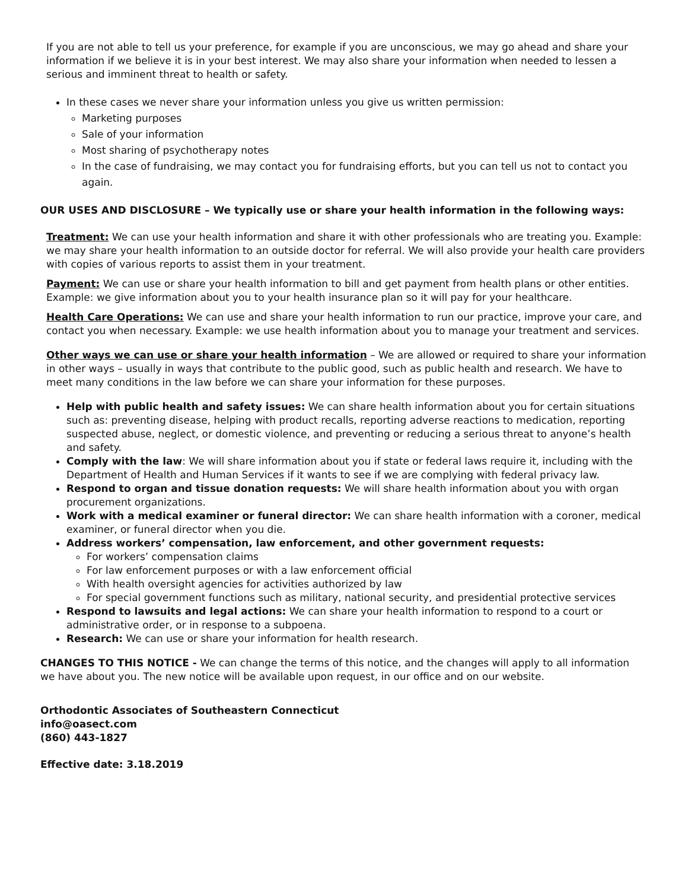If you are not able to tell us your preference, for example if you are unconscious, we may go ahead and share your information if we believe it is in your best interest. We may also share your information when needed to lessen a serious and imminent threat to health or safety.
In these cases we never share your information unless you give us written permission:
Marketing purposes
Sale of your information
Most sharing of psychotherapy notes
In the case of fundraising, we may contact you for fundraising efforts, but you can tell us not to contact you again.
OUR USES AND DISCLOSURE – We typically use or share your health information in the following ways:
Treatment: We can use your health information and share it with other professionals who are treating you. Example: we may share your health information to an outside doctor for referral. We will also provide your health care providers with copies of various reports to assist them in your treatment.
Payment: We can use or share your health information to bill and get payment from health plans or other entities. Example: we give information about you to your health insurance plan so it will pay for your healthcare.
Health Care Operations: We can use and share your health information to run our practice, improve your care, and contact you when necessary. Example: we use health information about you to manage your treatment and services.
Other ways we can use or share your health information – We are allowed or required to share your information in other ways – usually in ways that contribute to the public good, such as public health and research. We have to meet many conditions in the law before we can share your information for these purposes.
Help with public health and safety issues: We can share health information about you for certain situations such as: preventing disease, helping with product recalls, reporting adverse reactions to medication, reporting suspected abuse, neglect, or domestic violence, and preventing or reducing a serious threat to anyone’s health and safety.
Comply with the law: We will share information about you if state or federal laws require it, including with the Department of Health and Human Services if it wants to see if we are complying with federal privacy law.
Respond to organ and tissue donation requests: We will share health information about you with organ procurement organizations.
Work with a medical examiner or funeral director: We can share health information with a coroner, medical examiner, or funeral director when you die.
Address workers’ compensation, law enforcement, and other government requests:
For workers’ compensation claims
For law enforcement purposes or with a law enforcement official
With health oversight agencies for activities authorized by law
For special government functions such as military, national security, and presidential protective services
Respond to lawsuits and legal actions: We can share your health information to respond to a court or administrative order, or in response to a subpoena.
Research: We can use or share your information for health research.
CHANGES TO THIS NOTICE - We can change the terms of this notice, and the changes will apply to all information we have about you. The new notice will be available upon request, in our office and on our website.
Orthodontic Associates of Southeastern Connecticut
info@oasect.com
(860) 443-1827
Effective date: 3.18.2019